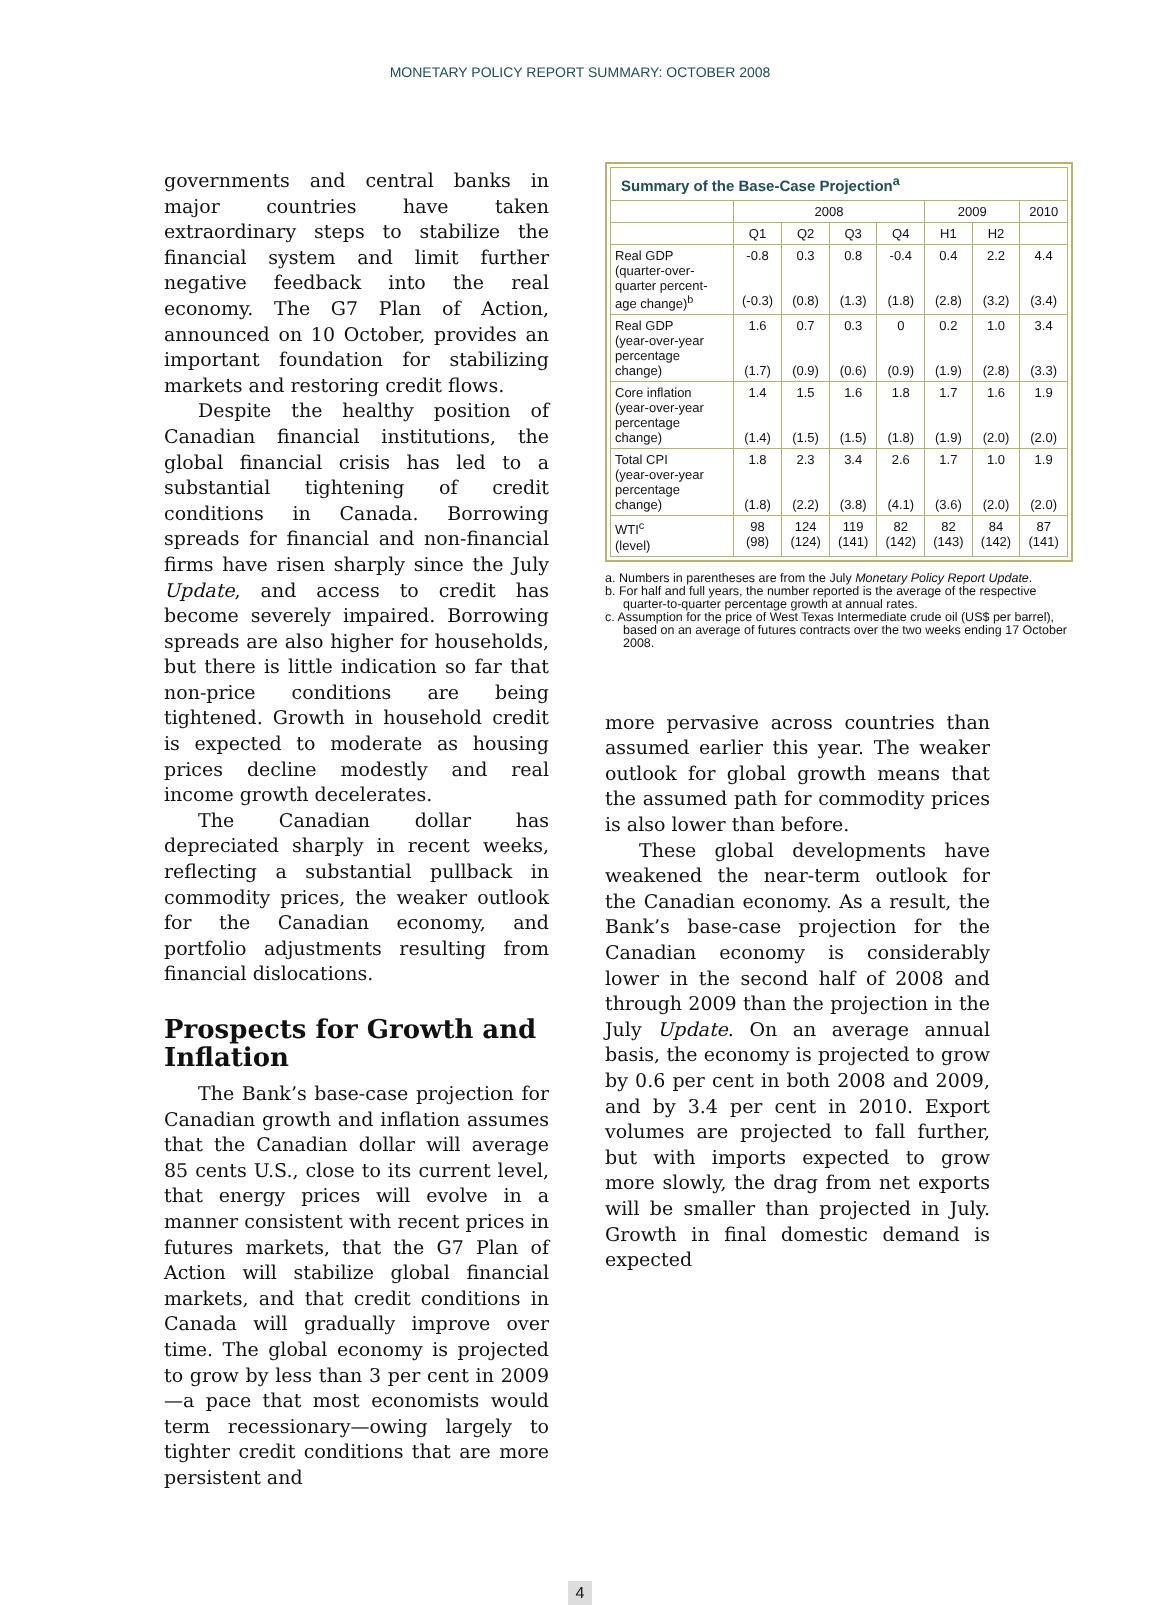MONETARY POLICY REPORT SUMMARY: OCTOBER 2008
governments and central banks in major countries have taken extraordinary steps to stabilize the financial system and limit further negative feedback into the real economy. The G7 Plan of Action, announced on 10 October, provides an important foundation for stabilizing markets and restoring credit flows.
Despite the healthy position of Canadian financial institutions, the global financial crisis has led to a substantial tightening of credit conditions in Canada. Borrowing spreads for financial and non-financial firms have risen sharply since the July Update, and access to credit has become severely impaired. Borrowing spreads are also higher for households, but there is little indication so far that non-price conditions are being tightened. Growth in household credit is expected to moderate as housing prices decline modestly and real income growth decelerates.
The Canadian dollar has depreciated sharply in recent weeks, reflecting a substantial pullback in commodity prices, the weaker outlook for the Canadian economy, and portfolio adjustments resulting from financial dislocations.
Prospects for Growth and Inflation
The Bank’s base-case projection for Canadian growth and inflation assumes that the Canadian dollar will average 85 cents U.S., close to its current level, that energy prices will evolve in a manner consistent with recent prices in futures markets, that the G7 Plan of Action will stabilize global financial markets, and that credit conditions in Canada will gradually improve over time. The global economy is projected to grow by less than 3 per cent in 2009—a pace that most economists would term recessionary—owing largely to tighter credit conditions that are more persistent and
| Summary of the Base-Case Projection<sup>a</sup> | | | | | | | |
| --- | --- | --- | --- | --- | --- | --- | --- |
| | 2008 | | | | 2009 | | 2010 |
| | Q1 | Q2 | Q3 | Q4 | H1 | H2 | |
| Real GDP (quarter-over- quarter percent- age change)<sup>b</sup> | -0.8 (-0.3) | 0.3 (0.8) | 0.8 (1.3) | -0.4 (1.8) | 0.4 (2.8) | 2.2 (3.2) | 4.4 (3.4) |
| Real GDP (year-over-year percentage change) | 1.6 (1.7) | 0.7 (0.9) | 0.3 (0.6) | 0 (0.9) | 0.2 (1.9) | 1.0 (2.8) | 3.4 (3.3) |
| Core inflation (year-over-year percentage change) | 1.4 (1.4) | 1.5 (1.5) | 1.6 (1.5) | 1.8 (1.8) | 1.7 (1.9) | 1.6 (2.0) | 1.9 (2.0) |
| Total CPI (year-over-year percentage change) | 1.8 (1.8) | 2.3 (2.2) | 3.4 (3.8) | 2.6 (4.1) | 1.7 (3.6) | 1.0 (2.0) | 1.9 (2.0) |
| WTI<sup>c</sup> (level) | 98 (98) | 124 (124) | 119 (141) | 82 (142) | 82 (143) | 84 (142) | 87 (141) |
a. Numbers in parentheses are from the July Monetary Policy Report Update.
b. For half and full years, the number reported is the average of the respective quarter-to-quarter percentage growth at annual rates.
c. Assumption for the price of West Texas Intermediate crude oil (US$ per barrel), based on an average of futures contracts over the two weeks ending 17 October 2008.
more pervasive across countries than assumed earlier this year. The weaker outlook for global growth means that the assumed path for commodity prices is also lower than before.
These global developments have weakened the near-term outlook for the Canadian economy. As a result, the Bank’s base-case projection for the Canadian economy is considerably lower in the second half of 2008 and through 2009 than the projection in the July Update. On an average annual basis, the economy is projected to grow by 0.6 per cent in both 2008 and 2009, and by 3.4 per cent in 2010. Export volumes are projected to fall further, but with imports expected to grow more slowly, the drag from net exports will be smaller than projected in July. Growth in final domestic demand is expected
4